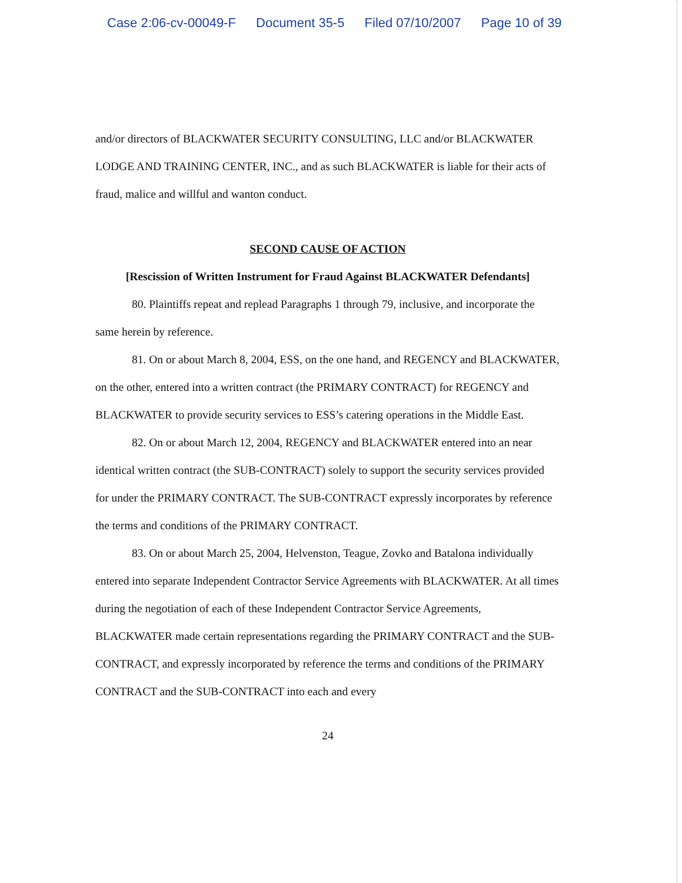Case 2:06-cv-00049-F Document 35-5 Filed 07/10/2007 Page 10 of 39
and/or directors of BLACKWATER SECURITY CONSULTING, LLC and/or BLACKWATER LODGE AND TRAINING CENTER, INC., and as such BLACKWATER is liable for their acts of fraud, malice and willful and wanton conduct.
SECOND CAUSE OF ACTION
[Rescission of Written Instrument for Fraud Against BLACKWATER Defendants]
80. Plaintiffs repeat and replead Paragraphs 1 through 79, inclusive, and incorporate the same herein by reference.
81. On or about March 8, 2004, ESS, on the one hand, and REGENCY and BLACKWATER, on the other, entered into a written contract (the PRIMARY CONTRACT) for REGENCY and BLACKWATER to provide security services to ESS’s catering operations in the Middle East.
82. On or about March 12, 2004, REGENCY and BLACKWATER entered into an near identical written contract (the SUB-CONTRACT) solely to support the security services provided for under the PRIMARY CONTRACT. The SUB-CONTRACT expressly incorporates by reference the terms and conditions of the PRIMARY CONTRACT.
83. On or about March 25, 2004, Helvenston, Teague, Zovko and Batalona individually entered into separate Independent Contractor Service Agreements with BLACKWATER. At all times during the negotiation of each of these Independent Contractor Service Agreements, BLACKWATER made certain representations regarding the PRIMARY CONTRACT and the SUB-CONTRACT, and expressly incorporated by reference the terms and conditions of the PRIMARY CONTRACT and the SUB-CONTRACT into each and every
24